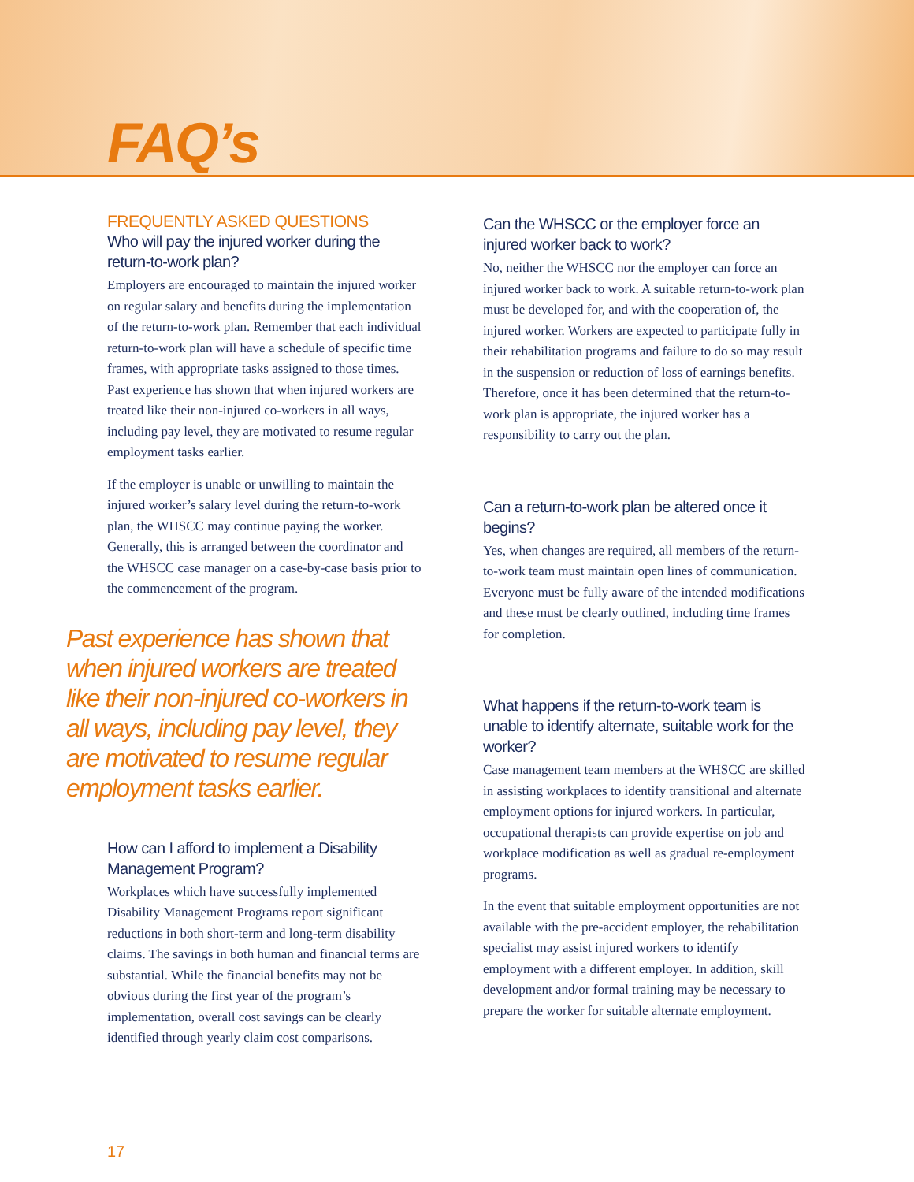FAQ’s
FREQUENTLY ASKED QUESTIONS
Who will pay the injured worker during the return-to-work plan?
Employers are encouraged to maintain the injured worker on regular salary and benefits during the implementation of the return-to-work plan. Remember that each individual return-to-work plan will have a schedule of specific time frames, with appropriate tasks assigned to those times. Past experience has shown that when injured workers are treated like their non-injured co-workers in all ways, including pay level, they are motivated to resume regular employment tasks earlier.
If the employer is unable or unwilling to maintain the injured worker’s salary level during the return-to-work plan, the WHSCC may continue paying the worker. Generally, this is arranged between the coordinator and the WHSCC case manager on a case-by-case basis prior to the commencement of the program.
Past experience has shown that when injured workers are treated like their non-injured co-workers in all ways, including pay level, they are motivated to resume regular employment tasks earlier.
How can I afford to implement a Disability Management Program?
Workplaces which have successfully implemented Disability Management Programs report significant reductions in both short-term and long-term disability claims. The savings in both human and financial terms are substantial. While the financial benefits may not be obvious during the first year of the program’s implementation, overall cost savings can be clearly identified through yearly claim cost comparisons.
Can the WHSCC or the employer force an injured worker back to work?
No, neither the WHSCC nor the employer can force an injured worker back to work. A suitable return-to-work plan must be developed for, and with the cooperation of, the injured worker. Workers are expected to participate fully in their rehabilitation programs and failure to do so may result in the suspension or reduction of loss of earnings benefits. Therefore, once it has been determined that the return-to-work plan is appropriate, the injured worker has a responsibility to carry out the plan.
Can a return-to-work plan be altered once it begins?
Yes, when changes are required, all members of the return-to-work team must maintain open lines of communication. Everyone must be fully aware of the intended modifications and these must be clearly outlined, including time frames for completion.
What happens if the return-to-work team is unable to identify alternate, suitable work for the worker?
Case management team members at the WHSCC are skilled in assisting workplaces to identify transitional and alternate employment options for injured workers. In particular, occupational therapists can provide expertise on job and workplace modification as well as gradual re-employment programs.
In the event that suitable employment opportunities are not available with the pre-accident employer, the rehabilitation specialist may assist injured workers to identify employment with a different employer. In addition, skill development and/or formal training may be necessary to prepare the worker for suitable alternate employment.
17